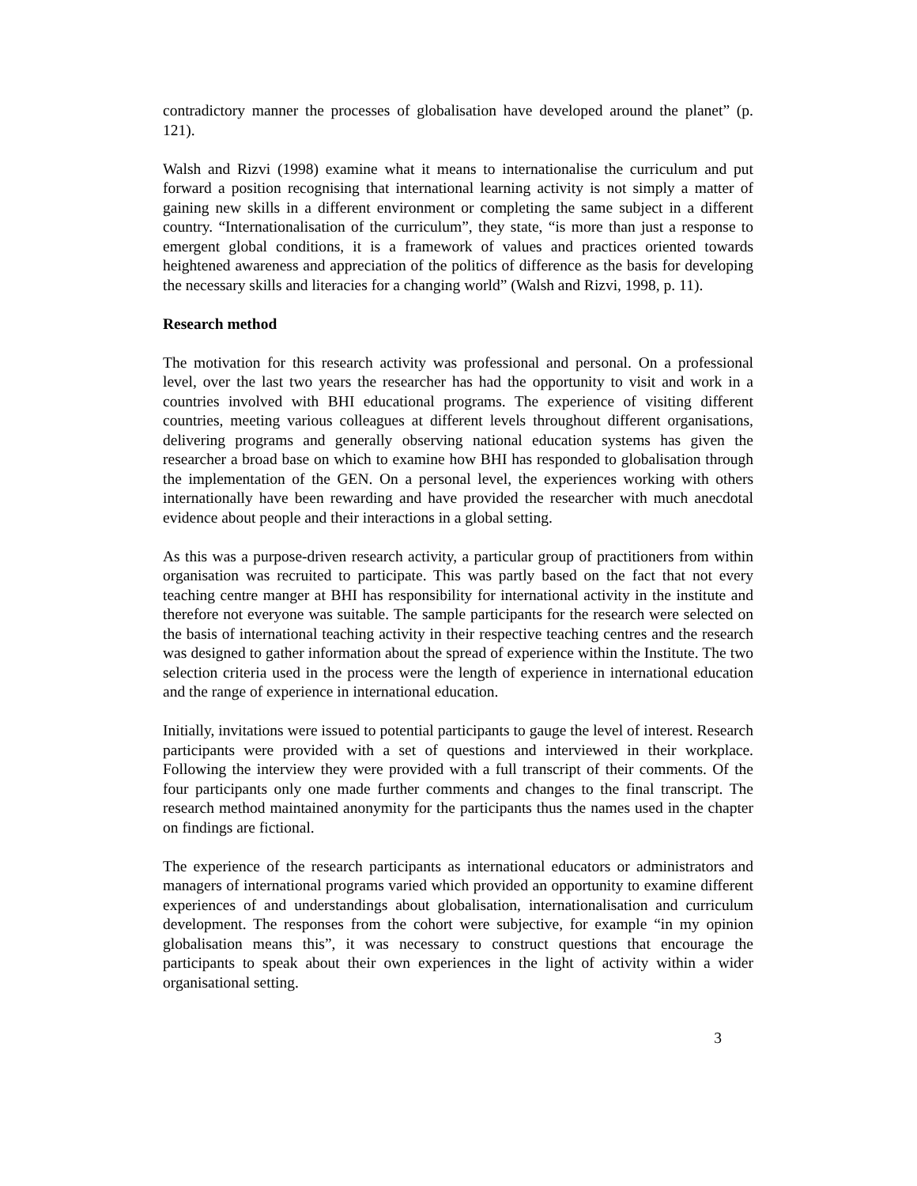contradictory manner the processes of globalisation have developed around the planet” (p. 121).
Walsh and Rizvi (1998) examine what it means to internationalise the curriculum and put forward a position recognising that international learning activity is not simply a matter of gaining new skills in a different environment or completing the same subject in a different country. “Internationalisation of the curriculum”, they state, “is more than just a response to emergent global conditions, it is a framework of values and practices oriented towards heightened awareness and appreciation of the politics of difference as the basis for developing the necessary skills and literacies for a changing world” (Walsh and Rizvi, 1998, p. 11).
Research method
The motivation for this research activity was professional and personal. On a professional level, over the last two years the researcher has had the opportunity to visit and work in a countries involved with BHI educational programs. The experience of visiting different countries, meeting various colleagues at different levels throughout different organisations, delivering programs and generally observing national education systems has given the researcher a broad base on which to examine how BHI has responded to globalisation through the implementation of the GEN. On a personal level, the experiences working with others internationally have been rewarding and have provided the researcher with much anecdotal evidence about people and their interactions in a global setting.
As this was a purpose-driven research activity, a particular group of practitioners from within organisation was recruited to participate. This was partly based on the fact that not every teaching centre manger at BHI has responsibility for international activity in the institute and therefore not everyone was suitable. The sample participants for the research were selected on the basis of international teaching activity in their respective teaching centres and the research was designed to gather information about the spread of experience within the Institute. The two selection criteria used in the process were the length of experience in international education and the range of experience in international education.
Initially, invitations were issued to potential participants to gauge the level of interest. Research participants were provided with a set of questions and interviewed in their workplace. Following the interview they were provided with a full transcript of their comments. Of the four participants only one made further comments and changes to the final transcript. The research method maintained anonymity for the participants thus the names used in the chapter on findings are fictional.
The experience of the research participants as international educators or administrators and managers of international programs varied which provided an opportunity to examine different experiences of and understandings about globalisation, internationalisation and curriculum development. The responses from the cohort were subjective, for example “in my opinion globalisation means this”, it was necessary to construct questions that encourage the participants to speak about their own experiences in the light of activity within a wider organisational setting.
3